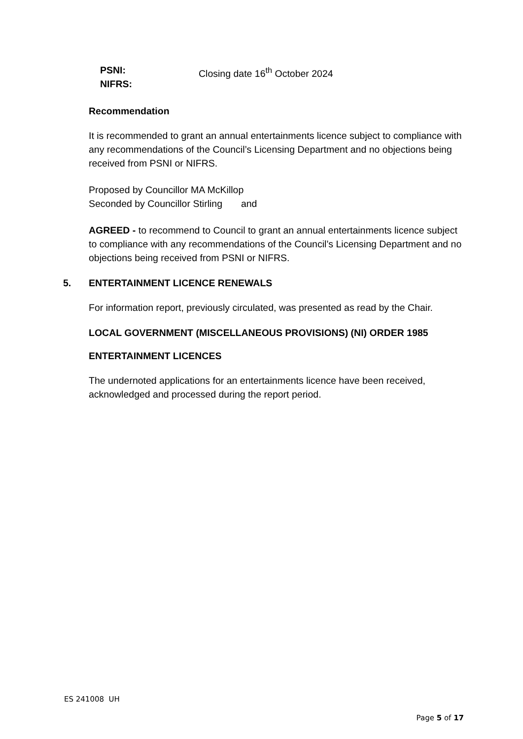PSNI:
NIFRS:
Closing date 16<sup>th</sup> October 2024
Recommendation
It is recommended to grant an annual entertainments licence subject to compliance with any recommendations of the Council’s Licensing Department and no objections being received from PSNI or NIFRS.
Proposed by Councillor MA McKillop
Seconded by Councillor Stirling and
AGREED - to recommend to Council to grant an annual entertainments licence subject to compliance with any recommendations of the Council’s Licensing Department and no objections being received from PSNI or NIFRS.
5. ENTERTAINMENT LICENCE RENEWALS
For information report, previously circulated, was presented as read by the Chair.
LOCAL GOVERNMENT (MISCELLANEOUS PROVISIONS) (NI) ORDER 1985
ENTERTAINMENT LICENCES
The undernoted applications for an entertainments licence have been received, acknowledged and processed during the report period.
ES 241008 UH
Page 5 of 17